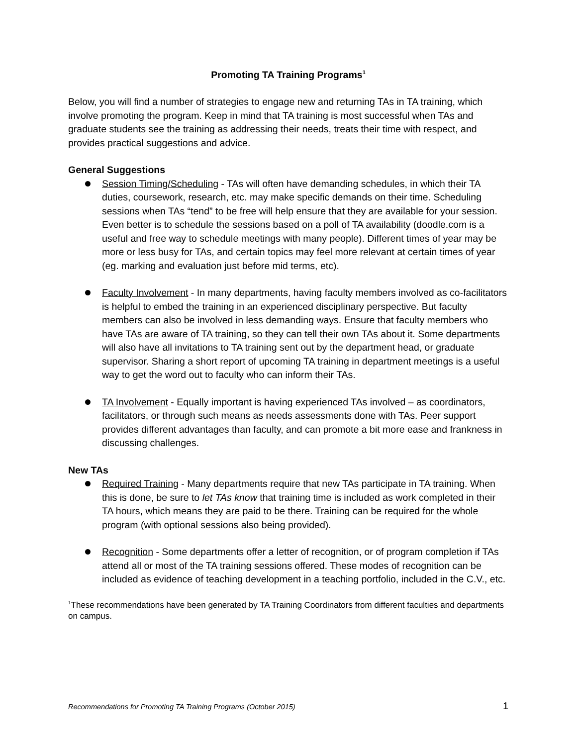Promoting TA Training Programs<sup>1</sup>
Below, you will find a number of strategies to engage new and returning TAs in TA training, which involve promoting the program. Keep in mind that TA training is most successful when TAs and graduate students see the training as addressing their needs, treats their time with respect, and provides practical suggestions and advice.
General Suggestions
Session Timing/Scheduling - TAs will often have demanding schedules, in which their TA duties, coursework, research, etc. may make specific demands on their time. Scheduling sessions when TAs “tend” to be free will help ensure that they are available for your session. Even better is to schedule the sessions based on a poll of TA availability (doodle.com is a useful and free way to schedule meetings with many people). Different times of year may be more or less busy for TAs, and certain topics may feel more relevant at certain times of year (eg. marking and evaluation just before mid terms, etc).
Faculty Involvement - In many departments, having faculty members involved as co-facilitators is helpful to embed the training in an experienced disciplinary perspective. But faculty members can also be involved in less demanding ways. Ensure that faculty members who have TAs are aware of TA training, so they can tell their own TAs about it. Some departments will also have all invitations to TA training sent out by the department head, or graduate supervisor. Sharing a short report of upcoming TA training in department meetings is a useful way to get the word out to faculty who can inform their TAs.
TA Involvement - Equally important is having experienced TAs involved – as coordinators, facilitators, or through such means as needs assessments done with TAs. Peer support provides different advantages than faculty, and can promote a bit more ease and frankness in discussing challenges.
New TAs
Required Training - Many departments require that new TAs participate in TA training. When this is done, be sure to let TAs know that training time is included as work completed in their TA hours, which means they are paid to be there. Training can be required for the whole program (with optional sessions also being provided).
Recognition - Some departments offer a letter of recognition, or of program completion if TAs attend all or most of the TA training sessions offered. These modes of recognition can be included as evidence of teaching development in a teaching portfolio, included in the C.V., etc.
<sup>1</sup> These recommendations have been generated by TA Training Coordinators from different faculties and departments on campus.
Recommendations for Promoting TA Training Programs (October 2015) 1